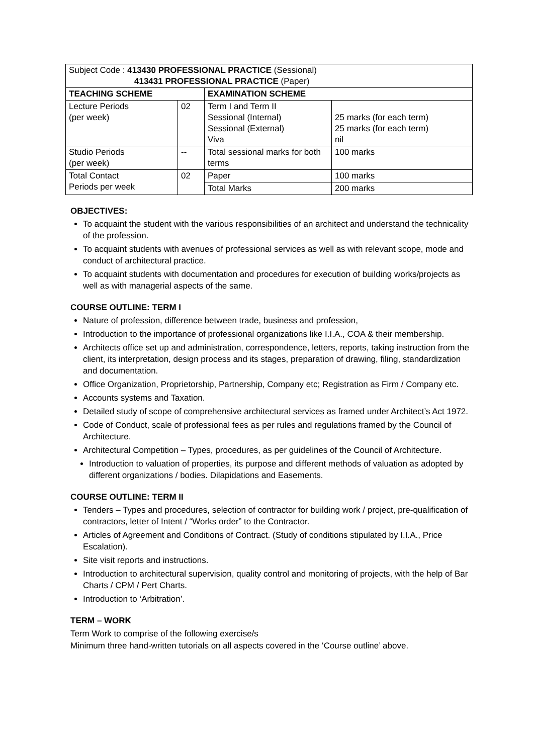| Subject Code : 413430 PROFESSIONAL PRACTICE (Sessional) 413431 PROFESSIONAL PRACTICE (Paper) | | | |
| TEACHING SCHEME | | EXAMINATION SCHEME | |
| Lecture Periods (per week) | 02 | Term I and Term II Sessional (Internal) Sessional (External) Viva | 25 marks (for each term) 25 marks (for each term) nil |
| Studio Periods (per week) | -- | Total sessional marks for both terms | 100 marks |
| Total Contact Periods per week | 02 | Paper | 100 marks |
| | | Total Marks | 200 marks |
OBJECTIVES:
To acquaint the student with the various responsibilities of an architect and understand the technicality of the profession.
To acquaint students with avenues of professional services as well as with relevant scope, mode and conduct of architectural practice.
To acquaint students with documentation and procedures for execution of building works/projects as well as with managerial aspects of the same.
COURSE OUTLINE: TERM I
Nature of profession, difference between trade, business and profession,
Introduction to the importance of professional organizations like I.I.A., COA & their membership.
Architects office set up and administration, correspondence, letters, reports, taking instruction from the client, its interpretation, design process and its stages, preparation of drawing, filing, standardization and documentation.
Office Organization, Proprietorship, Partnership, Company etc; Registration as Firm / Company etc.
Accounts systems and Taxation.
Detailed study of scope of comprehensive architectural services as framed under Architect’s Act 1972.
Code of Conduct, scale of professional fees as per rules and regulations framed by the Council of Architecture.
Architectural Competition – Types, procedures, as per guidelines of the Council of Architecture.
Introduction to valuation of properties, its purpose and different methods of valuation as adopted by different organizations / bodies. Dilapidations and Easements.
COURSE OUTLINE: TERM II
Tenders – Types and procedures, selection of contractor for building work / project, pre-qualification of contractors, letter of Intent / “Works order” to the Contractor.
Articles of Agreement and Conditions of Contract. (Study of conditions stipulated by I.I.A., Price Escalation).
Site visit reports and instructions.
Introduction to architectural supervision, quality control and monitoring of projects, with the help of Bar Charts / CPM / Pert Charts.
Introduction to ‘Arbitration’.
TERM – WORK
Term Work to comprise of the following exercise/s
Minimum three hand-written tutorials on all aspects covered in the ‘Course outline’ above.